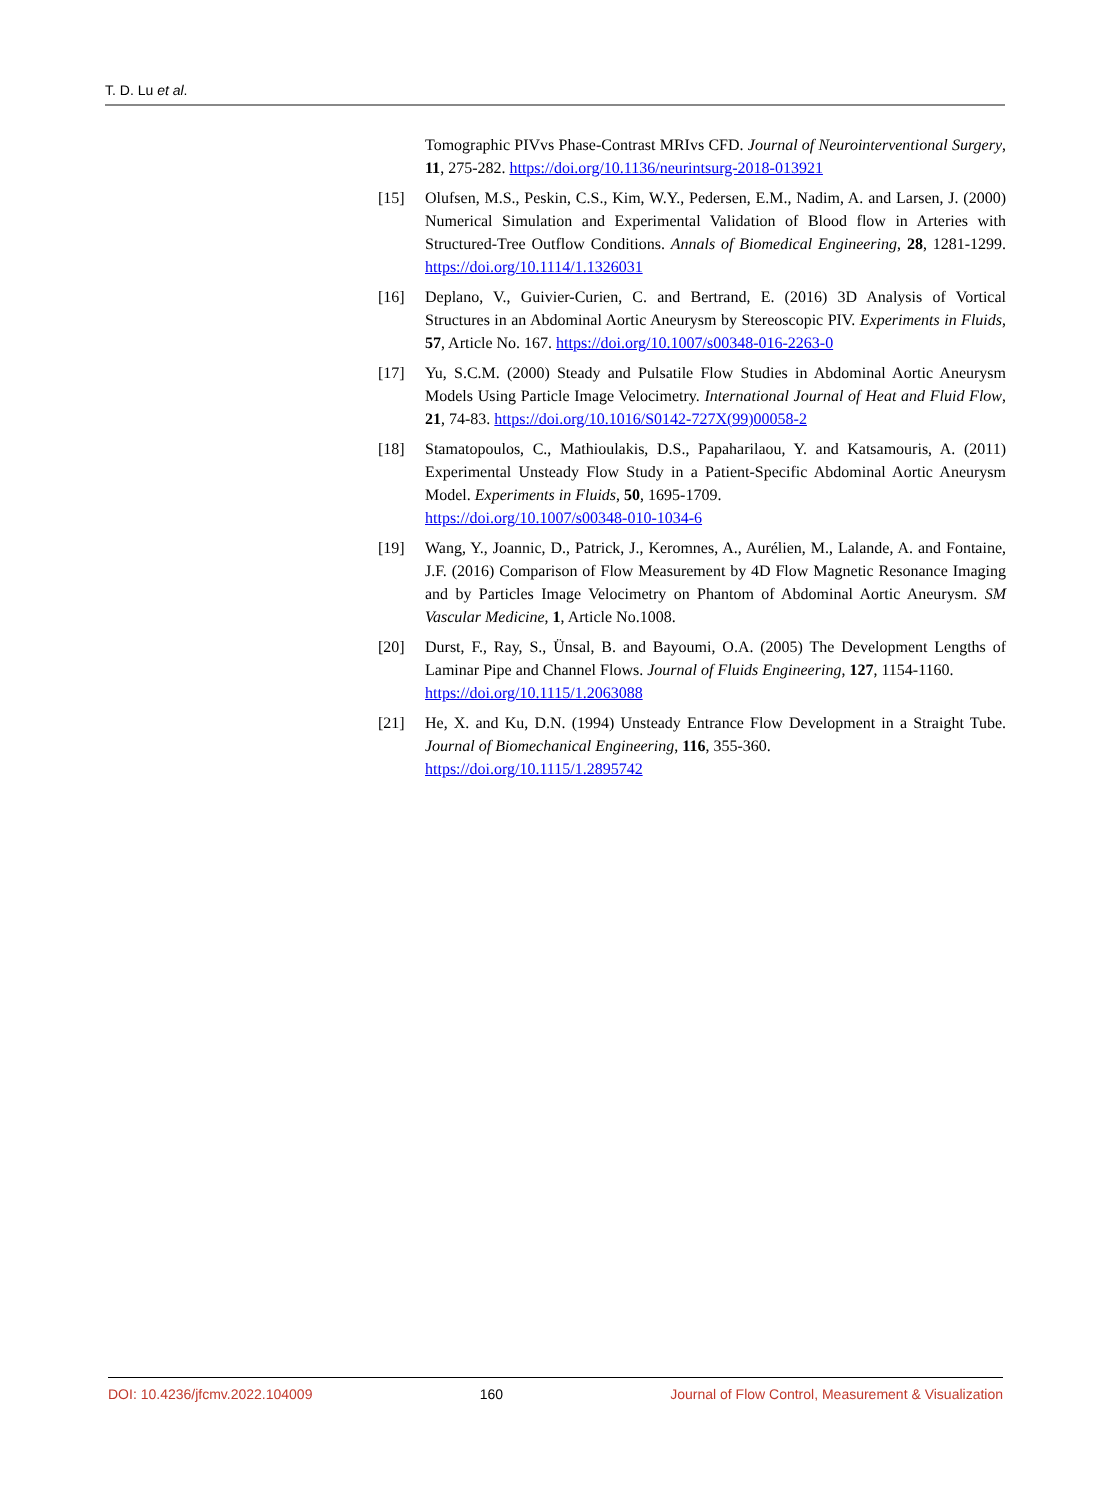T. D. Lu et al.
Tomographic PIVvs Phase-Contrast MRIvs CFD. Journal of Neurointerventional Surgery, 11, 275-282. https://doi.org/10.1136/neurintsurg-2018-013921
[15] Olufsen, M.S., Peskin, C.S., Kim, W.Y., Pedersen, E.M., Nadim, A. and Larsen, J. (2000) Numerical Simulation and Experimental Validation of Blood flow in Arteries with Structured-Tree Outflow Conditions. Annals of Biomedical Engineering, 28, 1281-1299. https://doi.org/10.1114/1.1326031
[16] Deplano, V., Guivier-Curien, C. and Bertrand, E. (2016) 3D Analysis of Vortical Structures in an Abdominal Aortic Aneurysm by Stereoscopic PIV. Experiments in Fluids, 57, Article No. 167. https://doi.org/10.1007/s00348-016-2263-0
[17] Yu, S.C.M. (2000) Steady and Pulsatile Flow Studies in Abdominal Aortic Aneurysm Models Using Particle Image Velocimetry. International Journal of Heat and Fluid Flow, 21, 74-83. https://doi.org/10.1016/S0142-727X(99)00058-2
[18] Stamatopoulos, C., Mathioulakis, D.S., Papaharilaou, Y. and Katsamouris, A. (2011) Experimental Unsteady Flow Study in a Patient-Specific Abdominal Aortic Aneurysm Model. Experiments in Fluids, 50, 1695-1709.
https://doi.org/10.1007/s00348-010-1034-6
[19] Wang, Y., Joannic, D., Patrick, J., Keromnes, A., Aurélien, M., Lalande, A. and Fontaine, J.F. (2016) Comparison of Flow Measurement by 4D Flow Magnetic Resonance Imaging and by Particles Image Velocimetry on Phantom of Abdominal Aortic Aneurysm. SM Vascular Medicine, 1, Article No.1008.
[20] Durst, F., Ray, S., Ünsal, B. and Bayoumi, O.A. (2005) The Development Lengths of Laminar Pipe and Channel Flows. Journal of Fluids Engineering, 127, 1154-1160.
https://doi.org/10.1115/1.2063088
[21] He, X. and Ku, D.N. (1994) Unsteady Entrance Flow Development in a Straight Tube. Journal of Biomechanical Engineering, 116, 355-360.
https://doi.org/10.1115/1.2895742
DOI: 10.4236/jfcmv.2022.104009 160 Journal of Flow Control, Measurement & Visualization